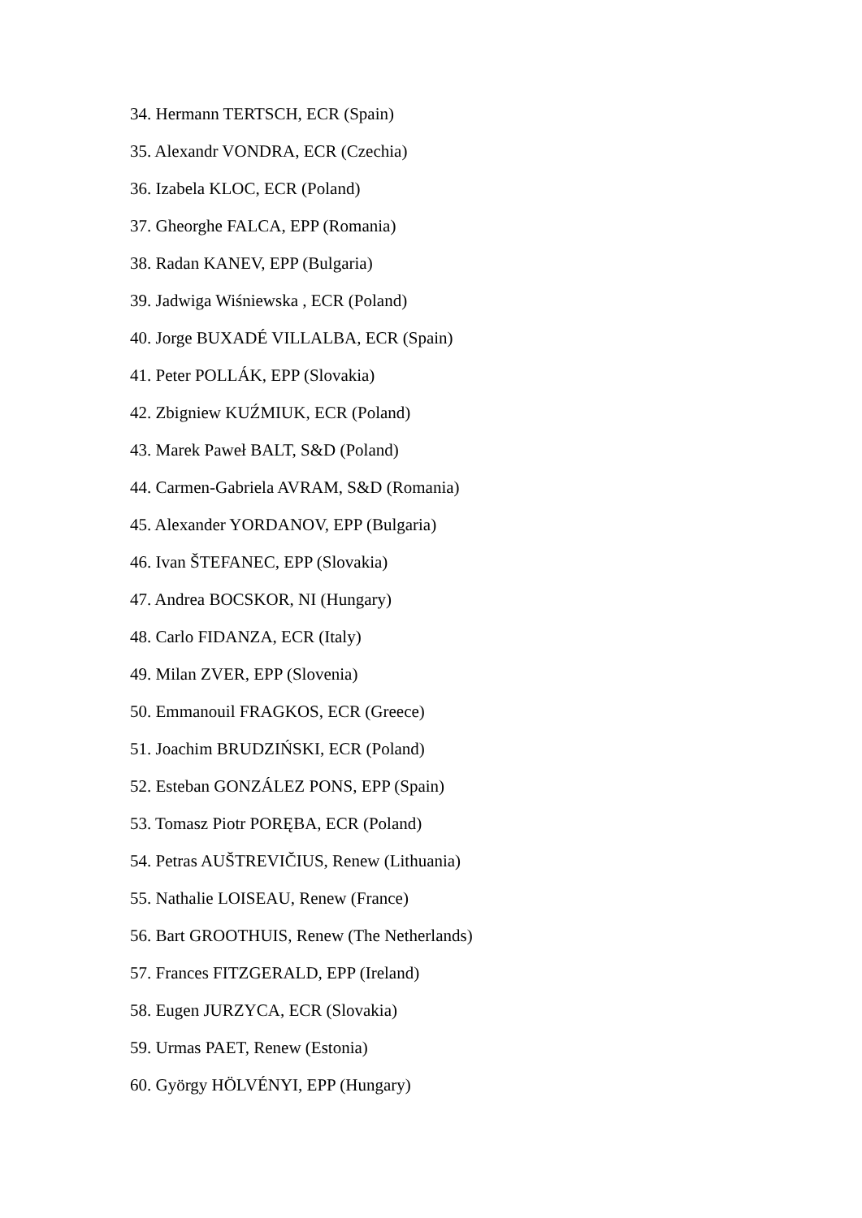34. Hermann TERTSCH, ECR (Spain)
35. Alexandr VONDRA, ECR (Czechia)
36. Izabela KLOC, ECR (Poland)
37. Gheorghe FALCA, EPP (Romania)
38. Radan KANEV, EPP (Bulgaria)
39. Jadwiga Wiśniewska , ECR (Poland)
40. Jorge BUXADÉ VILLALBA, ECR (Spain)
41. Peter POLLÁK, EPP (Slovakia)
42. Zbigniew KUŹMIUK, ECR (Poland)
43. Marek Paweł BALT, S&D (Poland)
44. Carmen-Gabriela AVRAM, S&D (Romania)
45. Alexander YORDANOV, EPP (Bulgaria)
46. Ivan ŠTEFANEC, EPP (Slovakia)
47. Andrea BOCSKOR, NI (Hungary)
48. Carlo FIDANZA, ECR (Italy)
49. Milan ZVER, EPP (Slovenia)
50. Emmanouil FRAGKOS, ECR (Greece)
51. Joachim BRUDZIŃSKI, ECR (Poland)
52. Esteban GONZÁLEZ PONS, EPP (Spain)
53. Tomasz Piotr PORĘBA, ECR (Poland)
54. Petras AUŠTREVIČIUS, Renew (Lithuania)
55. Nathalie LOISEAU, Renew (France)
56. Bart GROOTHUIS, Renew (The Netherlands)
57. Frances FITZGERALD, EPP (Ireland)
58. Eugen JURZYCA, ECR (Slovakia)
59. Urmas PAET, Renew (Estonia)
60. György HÖLVÉNYI, EPP (Hungary)